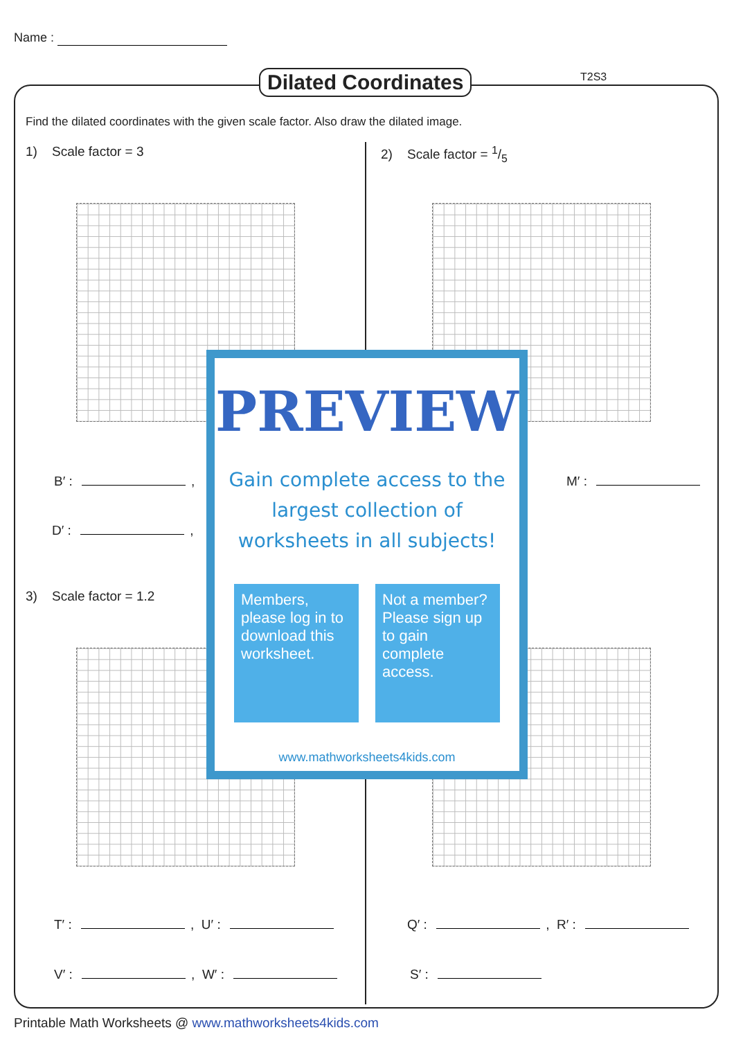Name :
Dilated Coordinates T2S3
Find the dilated coordinates with the given scale factor. Also draw the dilated image.
1) Scale factor = 3 2) Scale factor = 1/5
B′ : , M′ :
D′ : ,
3) Scale factor = 1.2
PREVIEW
Gain complete access to the largest collection of worksheets in all subjects!
Members, please log in to download this worksheet.
Not a member? Please sign up to gain complete access.
www.mathworksheets4kids.com
T′ : , U′ : Q′ : , R′ :
V′ : , W′ : S′ :
Printable Math Worksheets @ www.mathworksheets4kids.com